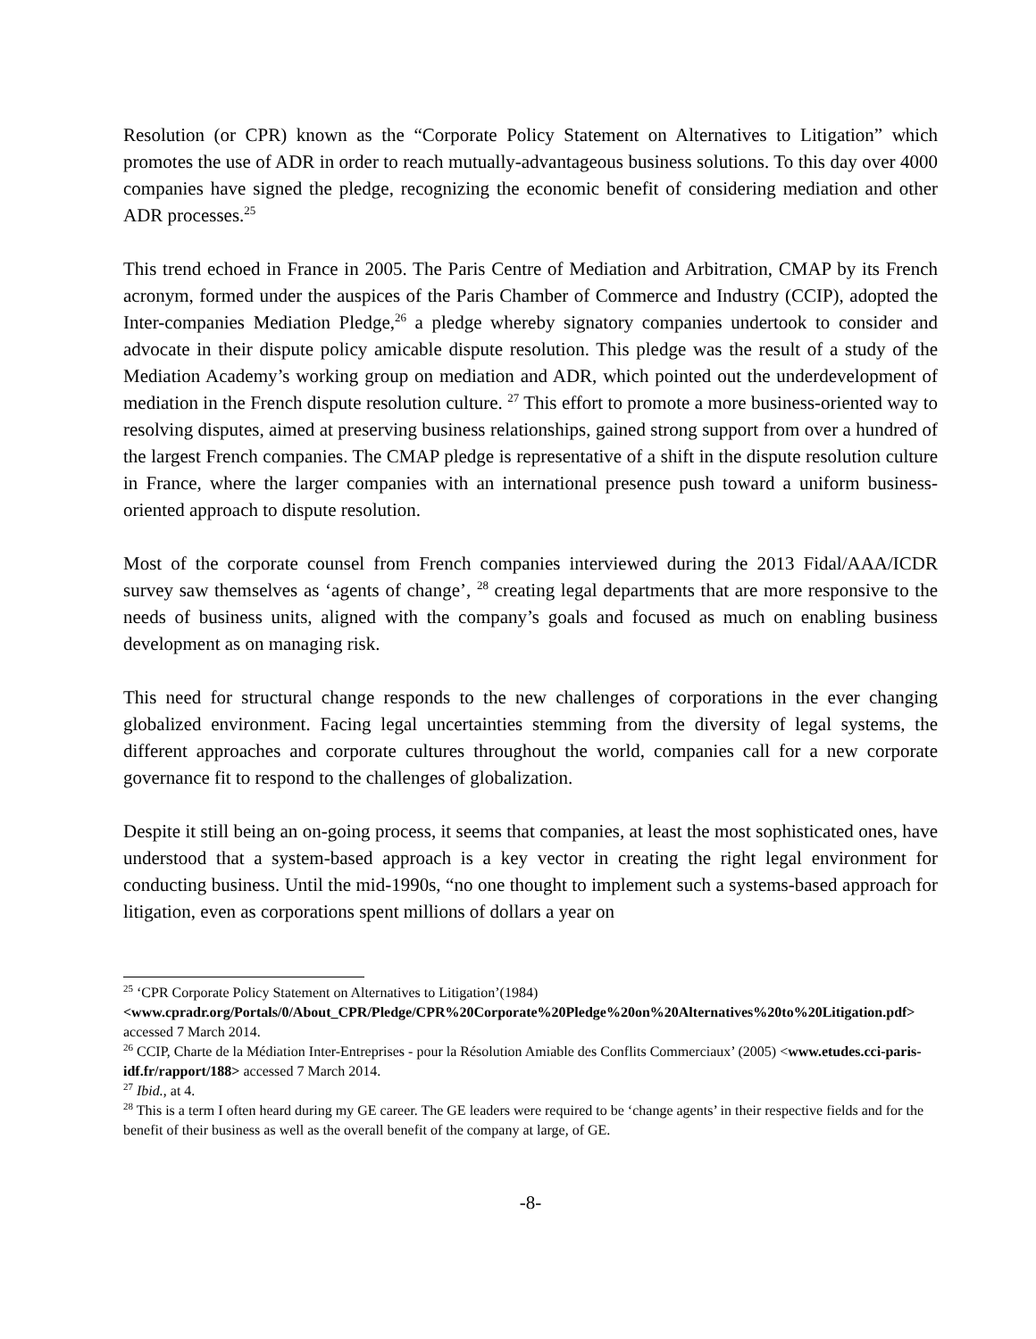Resolution (or CPR) known as the “Corporate Policy Statement on Alternatives to Litigation” which promotes the use of ADR in order to reach mutually-advantageous business solutions. To this day over 4000 companies have signed the pledge, recognizing the economic benefit of considering mediation and other ADR processes.<sup>25</sup>
This trend echoed in France in 2005. The Paris Centre of Mediation and Arbitration, CMAP by its French acronym, formed under the auspices of the Paris Chamber of Commerce and Industry (CCIP), adopted the Inter-companies Mediation Pledge,<sup>26</sup> a pledge whereby signatory companies undertook to consider and advocate in their dispute policy amicable dispute resolution. This pledge was the result of a study of the Mediation Academy’s working group on mediation and ADR, which pointed out the underdevelopment of mediation in the French dispute resolution culture. <sup>27</sup> This effort to promote a more business-oriented way to resolving disputes, aimed at preserving business relationships, gained strong support from over a hundred of the largest French companies. The CMAP pledge is representative of a shift in the dispute resolution culture in France, where the larger companies with an international presence push toward a uniform business-oriented approach to dispute resolution.
Most of the corporate counsel from French companies interviewed during the 2013 Fidal/AAA/ICDR survey saw themselves as ‘agents of change’, <sup>28</sup> creating legal departments that are more responsive to the needs of business units, aligned with the company’s goals and focused as much on enabling business development as on managing risk.
This need for structural change responds to the new challenges of corporations in the ever changing globalized environment. Facing legal uncertainties stemming from the diversity of legal systems, the different approaches and corporate cultures throughout the world, companies call for a new corporate governance fit to respond to the challenges of globalization.
Despite it still being an on-going process, it seems that companies, at least the most sophisticated ones, have understood that a system-based approach is a key vector in creating the right legal environment for conducting business. Until the mid-1990s, “no one thought to implement such a systems-based approach for litigation, even as corporations spent millions of dollars a year on
<sup>25</sup> ‘CPR Corporate Policy Statement on Alternatives to Litigation’(1984) <www.cpradr.org/Portals/0/About_CPR/Pledge/CPR%20Corporate%20Pledge%20on%20Alternatives%20to%20Litigation.pdf> accessed 7 March 2014.
<sup>26</sup> CCIP, Charte de la Médiation Inter-Entreprises - pour la Résolution Amiable des Conflits Commerciaux’ (2005) <www.etudes.cci-paris-idf.fr/rapport/188> accessed 7 March 2014.
<sup>27</sup> Ibid., at 4.
<sup>28</sup> This is a term I often heard during my GE career. The GE leaders were required to be ‘change agents’ in their respective fields and for the benefit of their business as well as the overall benefit of the company at large, of GE.
-8-